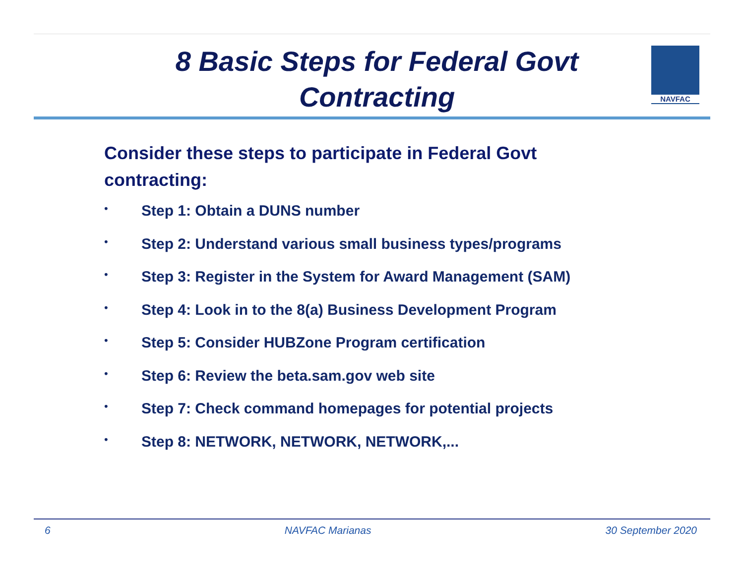8 Basic Steps for Federal Govt Contracting
NAVFAC
Consider these steps to participate in Federal Govt contracting:
• Step 1: Obtain a DUNS number
• Step 2: Understand various small business types/programs
• Step 3: Register in the System for Award Management (SAM)
• Step 4: Look in to the 8(a) Business Development Program
• Step 5: Consider HUBZone Program certification
• Step 6: Review the beta.sam.gov web site
• Step 7: Check command homepages for potential projects
• Step 8: NETWORK, NETWORK, NETWORK,...
6 NAVFAC Marianas 30 September 2020